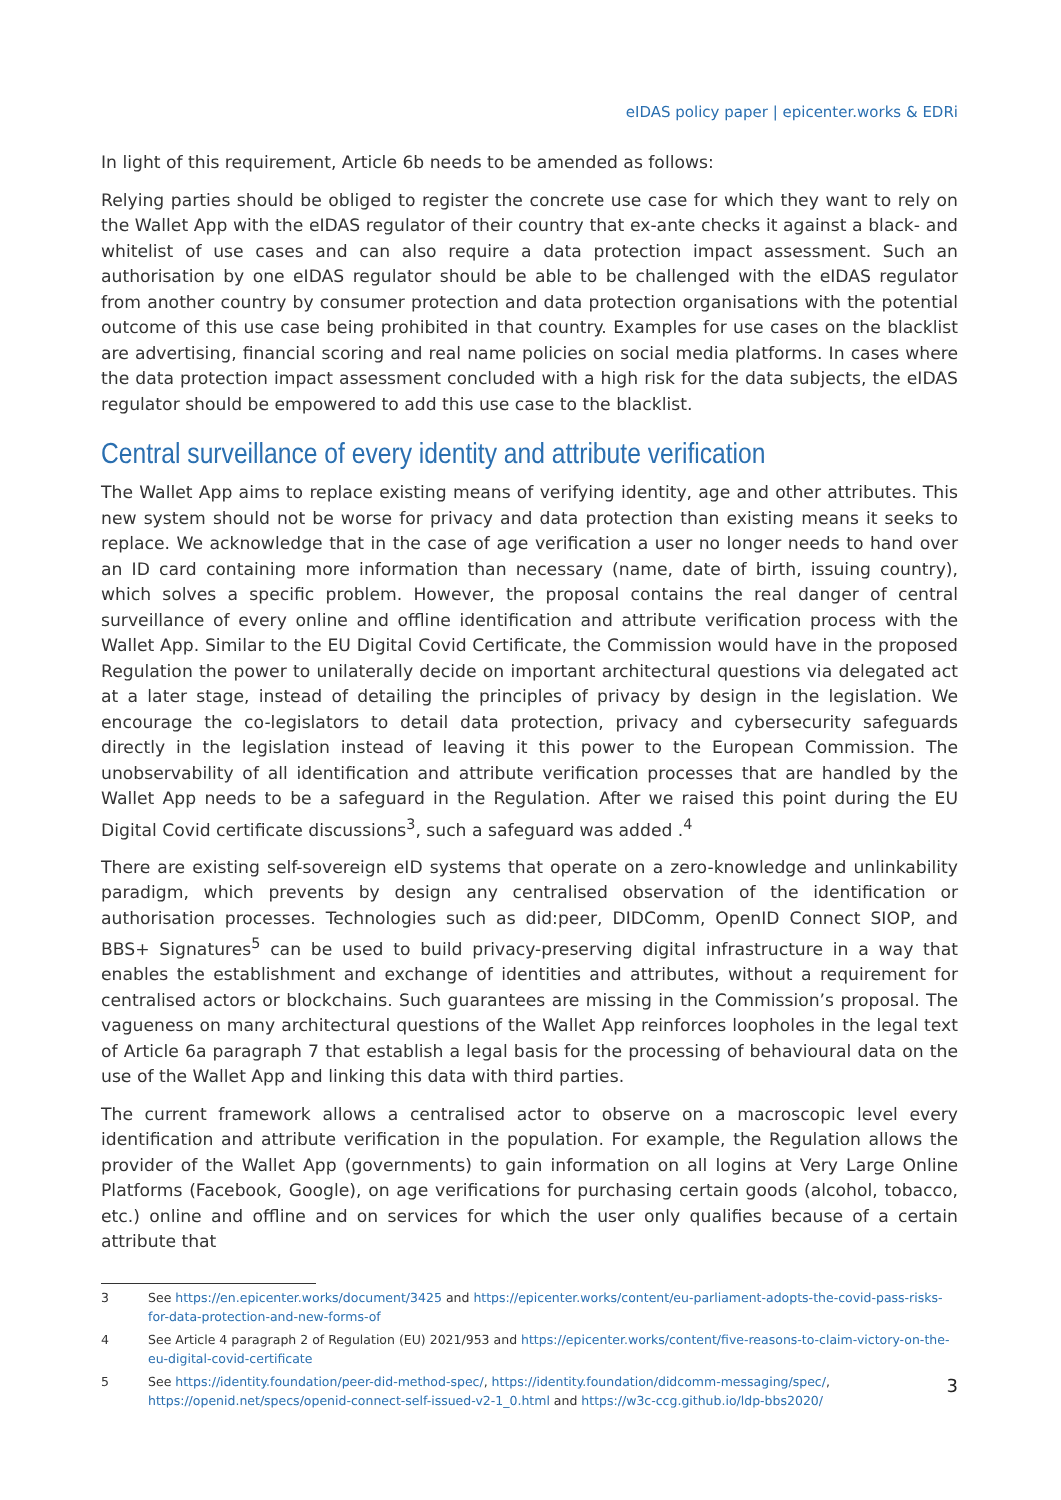eIDAS policy paper | epicenter.works & EDRi
In light of this requirement, Article 6b needs to be amended as follows:
Relying parties should be obliged to register the concrete use case for which they want to rely on the Wallet App with the eIDAS regulator of their country that ex-ante checks it against a black- and whitelist of use cases and can also require a data protection impact assessment. Such an authorisation by one eIDAS regulator should be able to be challenged with the eIDAS regulator from another country by consumer protection and data protection organisations with the potential outcome of this use case being prohibited in that country. Examples for use cases on the blacklist are advertising, financial scoring and real name policies on social media platforms. In cases where the data protection impact assessment concluded with a high risk for the data subjects, the eIDAS regulator should be empowered to add this use case to the blacklist.
Central surveillance of every identity and attribute verification
The Wallet App aims to replace existing means of verifying identity, age and other attributes. This new system should not be worse for privacy and data protection than existing means it seeks to replace. We acknowledge that in the case of age verification a user no longer needs to hand over an ID card containing more information than necessary (name, date of birth, issuing country), which solves a specific problem. However, the proposal contains the real danger of central surveillance of every online and offline identification and attribute verification process with the Wallet App. Similar to the EU Digital Covid Certificate, the Commission would have in the proposed Regulation the power to unilaterally decide on important architectural questions via delegated act at a later stage, instead of detailing the principles of privacy by design in the legislation. We encourage the co-legislators to detail data protection, privacy and cybersecurity safeguards directly in the legislation instead of leaving it this power to the European Commission. The unobservability of all identification and attribute verification processes that are handled by the Wallet App needs to be a safeguard in the Regulation. After we raised this point during the EU Digital Covid certificate discussions<sup>3</sup>, such a safeguard was added .<sup>4</sup>
There are existing self-sovereign eID systems that operate on a zero-knowledge and unlinkability paradigm, which prevents by design any centralised observation of the identification or authorisation processes. Technologies such as did:peer, DIDComm, OpenID Connect SIOP, and BBS+ Signatures<sup>5</sup> can be used to build privacy-preserving digital infrastructure in a way that enables the establishment and exchange of identities and attributes, without a requirement for centralised actors or blockchains. Such guarantees are missing in the Commission’s proposal. The vagueness on many architectural questions of the Wallet App reinforces loopholes in the legal text of Article 6a paragraph 7 that establish a legal basis for the processing of behavioural data on the use of the Wallet App and linking this data with third parties.
The current framework allows a centralised actor to observe on a macroscopic level every identification and attribute verification in the population. For example, the Regulation allows the provider of the Wallet App (governments) to gain information on all logins at Very Large Online Platforms (Facebook, Google), on age verifications for purchasing certain goods (alcohol, tobacco, etc.) online and offline and on services for which the user only qualifies because of a certain attribute that
3 See https://en.epicenter.works/document/3425 and https://epicenter.works/content/eu-parliament-adopts-the-covid-pass-risks-for-data-protection-and-new-forms-of
4 See Article 4 paragraph 2 of Regulation (EU) 2021/953 and https://epicenter.works/content/five-reasons-to-claim-victory-on-the-eu-digital-covid-certificate
5 See https://identity.foundation/peer-did-method-spec/, https://identity.foundation/didcomm-messaging/spec/, https://openid.net/specs/openid-connect-self-issued-v2-1_0.html and https://w3c-ccg.github.io/ldp-bbs2020/
3